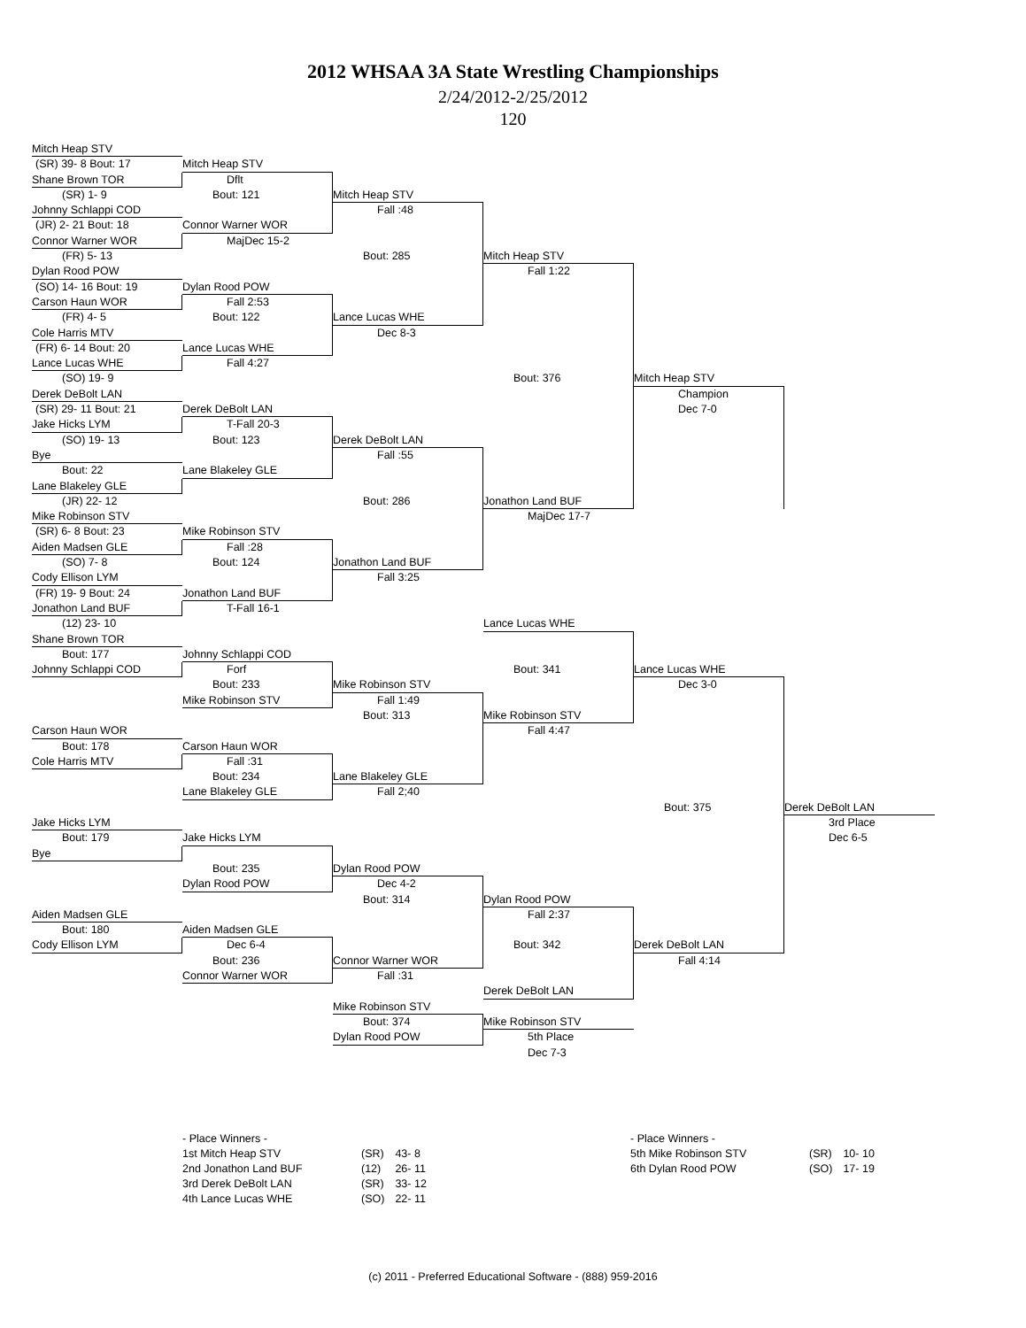2012 WHSAA 3A State Wrestling Championships
2/24/2012-2/25/2012
120
Mitch Heap STV
(SR) 39- 8 Bout: 17
Mitch Heap STV
Shane Brown TOR
Dflt
(SR) 1- 9
Bout: 121
Mitch Heap STV
Johnny Schlappi COD
Fall :48
(JR) 2- 21 Bout: 18
Connor Warner WOR
Connor Warner WOR
MajDec 15-2
(FR) 5- 13
Bout: 285
Mitch Heap STV
Dylan Rood POW
Fall 1:22
(SO) 14- 16 Bout: 19
Dylan Rood POW
Carson Haun WOR
Fall 2:53
(FR) 4- 5
Bout: 122
Lance Lucas WHE
Cole Harris MTV
Dec 8-3
(FR) 6- 14 Bout: 20
Lance Lucas WHE
Lance Lucas WHE
Fall 4:27
(SO) 19- 9
Bout: 376
Mitch Heap STV
Derek DeBolt LAN
Champion
(SR) 29- 11 Bout: 21
Derek DeBolt LAN
Dec 7-0
Jake Hicks LYM
T-Fall 20-3
(SO) 19- 13
Bout: 123
Derek DeBolt LAN
Bye
Fall :55
Bout: 22
Lane Blakeley GLE
Lane Blakeley GLE
(JR) 22- 12
Bout: 286
Jonathon Land BUF
Mike Robinson STV
MajDec 17-7
(SR) 6- 8 Bout: 23
Mike Robinson STV
Aiden Madsen GLE
Fall :28
(SO) 7- 8
Bout: 124
Jonathon Land BUF
Cody Ellison LYM
Fall 3:25
(FR) 19- 9 Bout: 24
Jonathon Land BUF
Jonathon Land BUF
T-Fall 16-1
(12) 23- 10
Lance Lucas WHE
Shane Brown TOR
Bout: 177
Johnny Schlappi COD
Johnny Schlappi COD
Forf
Bout: 341
Lance Lucas WHE
Bout: 233
Mike Robinson STV
Dec 3-0
Mike Robinson STV
Fall 1:49
Bout: 313
Mike Robinson STV
Carson Haun WOR
Fall 4:47
Bout: 178
Carson Haun WOR
Cole Harris MTV
Fall :31
Bout: 234
Lane Blakeley GLE
Lane Blakeley GLE
Fall 2;40
Bout: 375
Derek DeBolt LAN
Jake Hicks LYM
3rd Place
Bout: 179
Jake Hicks LYM
Dec 6-5
Bye
Bout: 235
Dylan Rood POW
Dylan Rood POW
Dec 4-2
Bout: 314
Dylan Rood POW
Aiden Madsen GLE
Fall 2:37
Bout: 180
Aiden Madsen GLE
Cody Ellison LYM
Dec 6-4
Bout: 342
Derek DeBolt LAN
Bout: 236
Connor Warner WOR
Fall 4:14
Connor Warner WOR
Fall :31
Derek DeBolt LAN
Mike Robinson STV
Bout: 374
Mike Robinson STV
Dylan Rood POW
5th Place
Dec 7-3
- Place Winners -
| 1st Mitch Heap STV | (SR) | 43- 8 |
| 2nd Jonathon Land BUF | (12) | 26- 11 |
| 3rd Derek DeBolt LAN | (SR) | 33- 12 |
| 4th Lance Lucas WHE | (SO) | 22- 11 |
- Place Winners -
| 5th Mike Robinson STV | (SR) | 10- 10 |
| 6th Dylan Rood POW | (SO) | 17- 19 |
(c) 2011 - Preferred Educational Software - (888) 959-2016